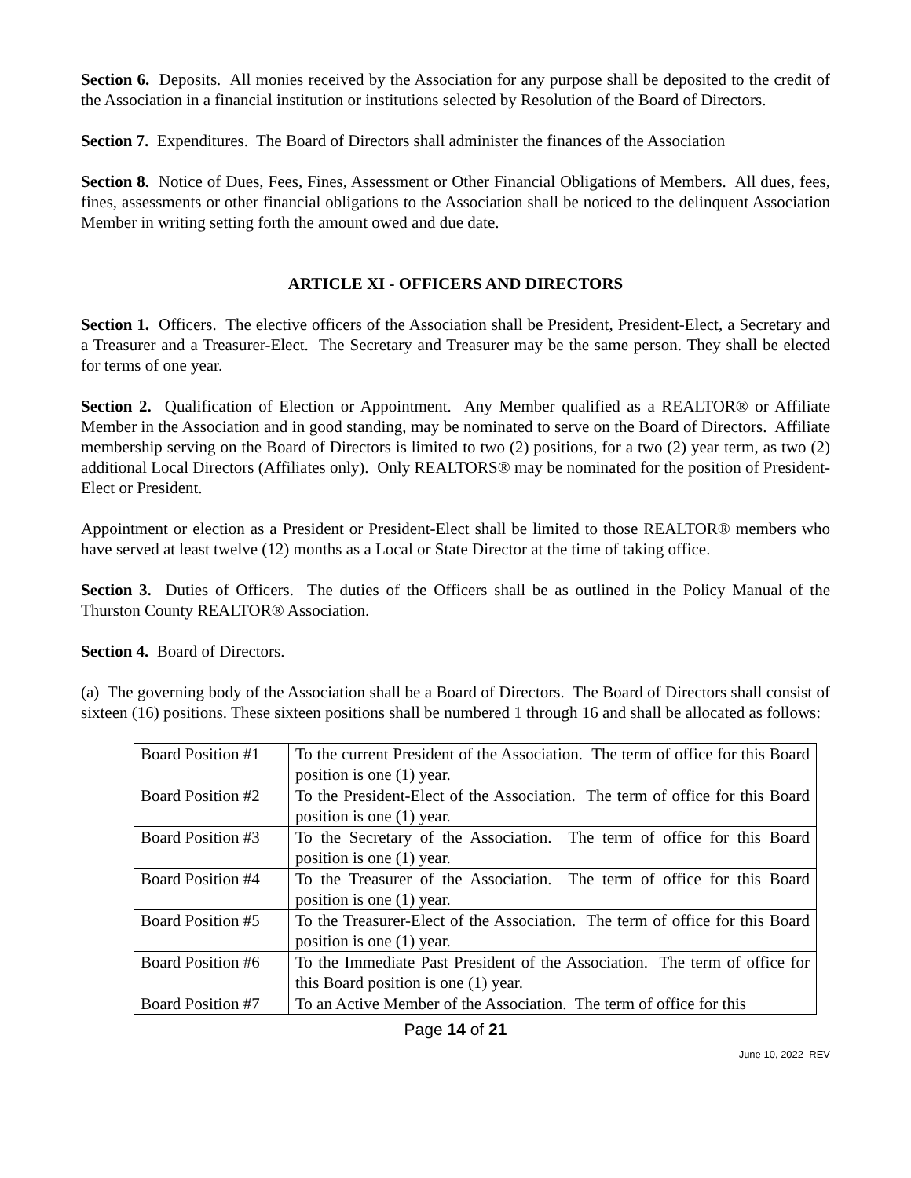Section 6. Deposits. All monies received by the Association for any purpose shall be deposited to the credit of the Association in a financial institution or institutions selected by Resolution of the Board of Directors.
Section 7. Expenditures. The Board of Directors shall administer the finances of the Association
Section 8. Notice of Dues, Fees, Fines, Assessment or Other Financial Obligations of Members. All dues, fees, fines, assessments or other financial obligations to the Association shall be noticed to the delinquent Association Member in writing setting forth the amount owed and due date.
ARTICLE XI - OFFICERS AND DIRECTORS
Section 1. Officers. The elective officers of the Association shall be President, President-Elect, a Secretary and a Treasurer and a Treasurer-Elect. The Secretary and Treasurer may be the same person. They shall be elected for terms of one year.
Section 2. Qualification of Election or Appointment. Any Member qualified as a REALTOR® or Affiliate Member in the Association and in good standing, may be nominated to serve on the Board of Directors. Affiliate membership serving on the Board of Directors is limited to two (2) positions, for a two (2) year term, as two (2) additional Local Directors (Affiliates only). Only REALTORS® may be nominated for the position of President-Elect or President.
Appointment or election as a President or President-Elect shall be limited to those REALTOR® members who have served at least twelve (12) months as a Local or State Director at the time of taking office.
Section 3. Duties of Officers. The duties of the Officers shall be as outlined in the Policy Manual of the Thurston County REALTOR® Association.
Section 4. Board of Directors.
(a) The governing body of the Association shall be a Board of Directors. The Board of Directors shall consist of sixteen (16) positions. These sixteen positions shall be numbered 1 through 16 and shall be allocated as follows:
| Board Position #1 | To the current President of the Association. The term of office for this Board position is one (1) year. |
| Board Position #2 | To the President-Elect of the Association. The term of office for this Board position is one (1) year. |
| Board Position #3 | To the Secretary of the Association. The term of office for this Board position is one (1) year. |
| Board Position #4 | To the Treasurer of the Association. The term of office for this Board position is one (1) year. |
| Board Position #5 | To the Treasurer-Elect of the Association. The term of office for this Board position is one (1) year. |
| Board Position #6 | To the Immediate Past President of the Association. The term of office for this Board position is one (1) year. |
| Board Position #7 | To an Active Member of the Association. The term of office for this |
Page 14 of 21
June 10, 2022 REV